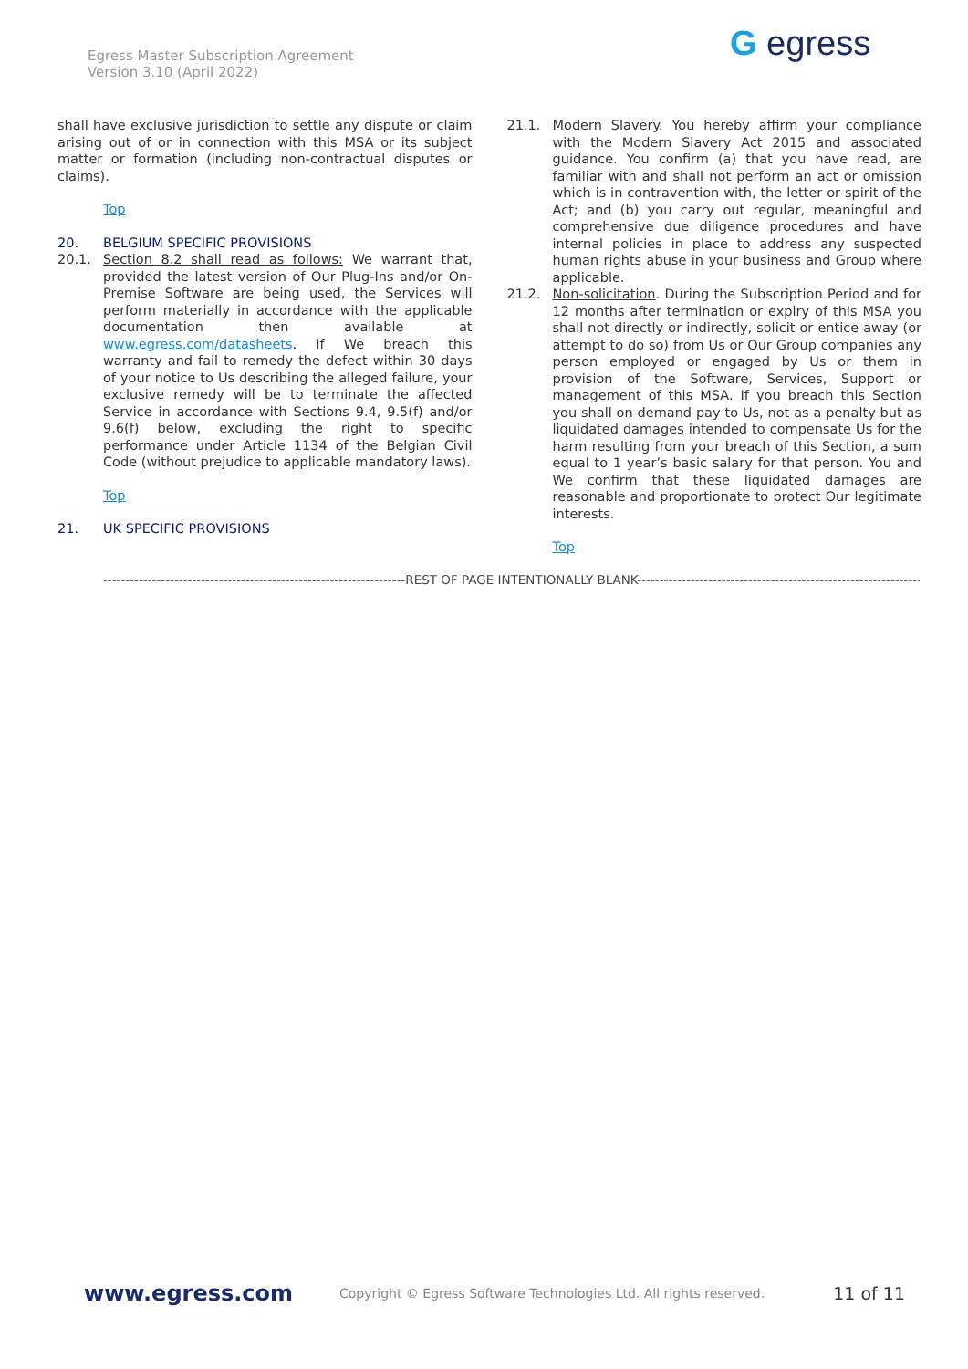Egress Master Subscription Agreement
Version 3.10 (April 2022)
G egress
shall have exclusive jurisdiction to settle any dispute or claim arising out of or in connection with this MSA or its subject matter or formation (including non-contractual disputes or claims).
Top
20. BELGIUM SPECIFIC PROVISIONS
20.1. Section 8.2 shall read as follows: We warrant that, provided the latest version of Our Plug-Ins and/or On-Premise Software are being used, the Services will perform materially in accordance with the applicable documentation then available at www.egress.com/datasheets. If We breach this warranty and fail to remedy the defect within 30 days of your notice to Us describing the alleged failure, your exclusive remedy will be to terminate the affected Service in accordance with Sections 9.4, 9.5(f) and/or 9.6(f) below, excluding the right to specific performance under Article 1134 of the Belgian Civil Code (without prejudice to applicable mandatory laws).
Top
21. UK SPECIFIC PROVISIONS
21.1. Modern Slavery. You hereby affirm your compliance with the Modern Slavery Act 2015 and associated guidance. You confirm (a) that you have read, are familiar with and shall not perform an act or omission which is in contravention with, the letter or spirit of the Act; and (b) you carry out regular, meaningful and comprehensive due diligence procedures and have internal policies in place to address any suspected human rights abuse in your business and Group where applicable.
21.2. Non-solicitation. During the Subscription Period and for 12 months after termination or expiry of this MSA you shall not directly or indirectly, solicit or entice away (or attempt to do so) from Us or Our Group companies any person employed or engaged by Us or them in provision of the Software, Services, Support or management of this MSA. If you breach this Section you shall on demand pay to Us, not as a penalty but as liquidated damages intended to compensate Us for the harm resulting from your breach of this Section, a sum equal to 1 year’s basic salary for that person. You and We confirm that these liquidated damages are reasonable and proportionate to protect Our legitimate interests.
Top
--------------------------------------------------------------------REST OF PAGE INTENTIONALLY BLANK--------------------------------------------------------------------
www.egress.com Copyright © Egress Software Technologies Ltd. All rights reserved. 11 of 11